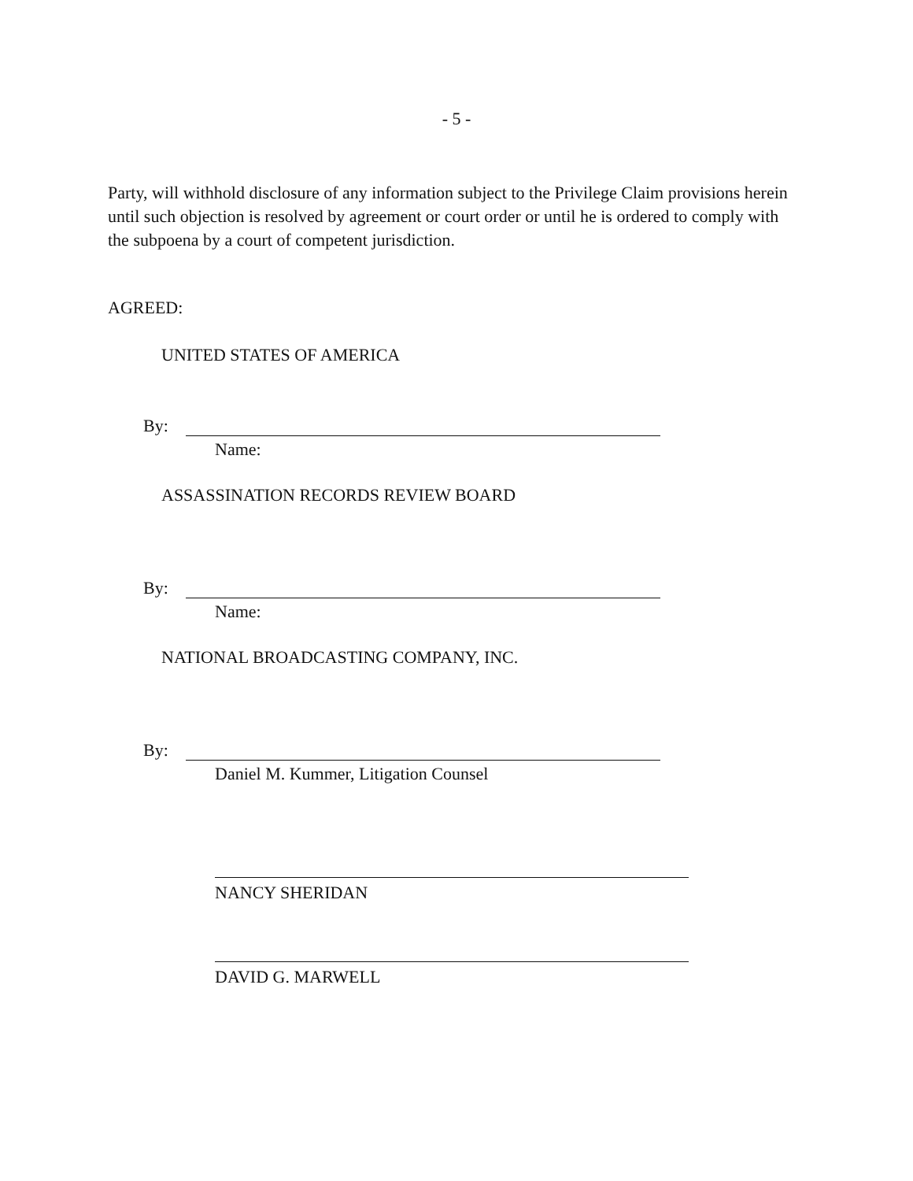- 5 -
Party, will withhold disclosure of any information subject to the Privilege Claim provisions herein until such objection is resolved by agreement or court order or until he is ordered to comply with the subpoena by a court of competent jurisdiction.
AGREED:
UNITED STATES OF AMERICA
By:
Name:
ASSASSINATION RECORDS REVIEW BOARD
By:
Name:
NATIONAL BROADCASTING COMPANY, INC.
By:
Daniel M. Kummer, Litigation Counsel
NANCY SHERIDAN
DAVID G. MARWELL